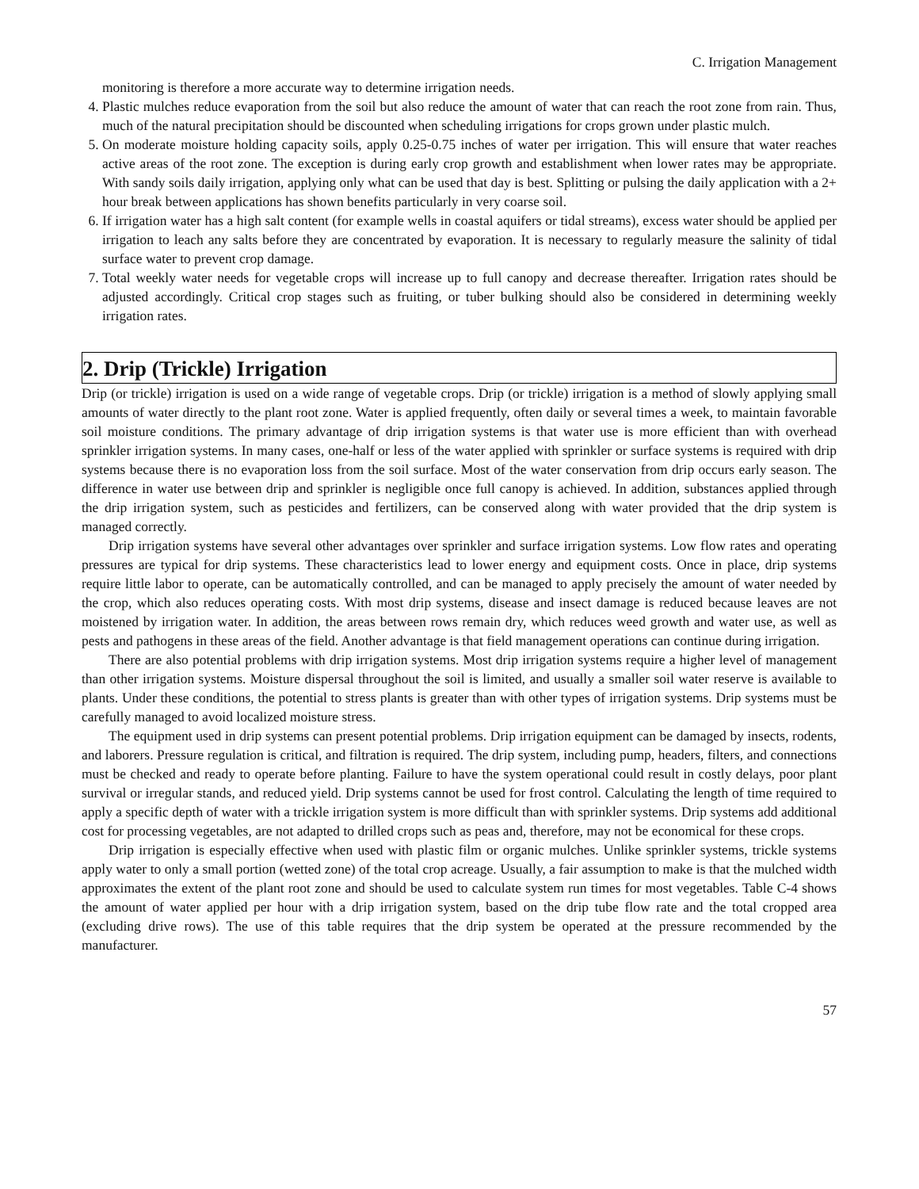C. Irrigation Management
monitoring is therefore a more accurate way to determine irrigation needs.
4. Plastic mulches reduce evaporation from the soil but also reduce the amount of water that can reach the root zone from rain. Thus, much of the natural precipitation should be discounted when scheduling irrigations for crops grown under plastic mulch.
5. On moderate moisture holding capacity soils, apply 0.25-0.75 inches of water per irrigation. This will ensure that water reaches active areas of the root zone. The exception is during early crop growth and establishment when lower rates may be appropriate. With sandy soils daily irrigation, applying only what can be used that day is best. Splitting or pulsing the daily application with a 2+ hour break between applications has shown benefits particularly in very coarse soil.
6. If irrigation water has a high salt content (for example wells in coastal aquifers or tidal streams), excess water should be applied per irrigation to leach any salts before they are concentrated by evaporation. It is necessary to regularly measure the salinity of tidal surface water to prevent crop damage.
7. Total weekly water needs for vegetable crops will increase up to full canopy and decrease thereafter. Irrigation rates should be adjusted accordingly. Critical crop stages such as fruiting, or tuber bulking should also be considered in determining weekly irrigation rates.
2. Drip (Trickle) Irrigation
Drip (or trickle) irrigation is used on a wide range of vegetable crops. Drip (or trickle) irrigation is a method of slowly applying small amounts of water directly to the plant root zone. Water is applied frequently, often daily or several times a week, to maintain favorable soil moisture conditions. The primary advantage of drip irrigation systems is that water use is more efficient than with overhead sprinkler irrigation systems. In many cases, one-half or less of the water applied with sprinkler or surface systems is required with drip systems because there is no evaporation loss from the soil surface. Most of the water conservation from drip occurs early season. The difference in water use between drip and sprinkler is negligible once full canopy is achieved. In addition, substances applied through the drip irrigation system, such as pesticides and fertilizers, can be conserved along with water provided that the drip system is managed correctly.
Drip irrigation systems have several other advantages over sprinkler and surface irrigation systems. Low flow rates and operating pressures are typical for drip systems. These characteristics lead to lower energy and equipment costs. Once in place, drip systems require little labor to operate, can be automatically controlled, and can be managed to apply precisely the amount of water needed by the crop, which also reduces operating costs. With most drip systems, disease and insect damage is reduced because leaves are not moistened by irrigation water. In addition, the areas between rows remain dry, which reduces weed growth and water use, as well as pests and pathogens in these areas of the field. Another advantage is that field management operations can continue during irrigation.
There are also potential problems with drip irrigation systems. Most drip irrigation systems require a higher level of management than other irrigation systems. Moisture dispersal throughout the soil is limited, and usually a smaller soil water reserve is available to plants. Under these conditions, the potential to stress plants is greater than with other types of irrigation systems. Drip systems must be carefully managed to avoid localized moisture stress.
The equipment used in drip systems can present potential problems. Drip irrigation equipment can be damaged by insects, rodents, and laborers. Pressure regulation is critical, and filtration is required. The drip system, including pump, headers, filters, and connections must be checked and ready to operate before planting. Failure to have the system operational could result in costly delays, poor plant survival or irregular stands, and reduced yield. Drip systems cannot be used for frost control. Calculating the length of time required to apply a specific depth of water with a trickle irrigation system is more difficult than with sprinkler systems. Drip systems add additional cost for processing vegetables, are not adapted to drilled crops such as peas and, therefore, may not be economical for these crops.
Drip irrigation is especially effective when used with plastic film or organic mulches. Unlike sprinkler systems, trickle systems apply water to only a small portion (wetted zone) of the total crop acreage. Usually, a fair assumption to make is that the mulched width approximates the extent of the plant root zone and should be used to calculate system run times for most vegetables. Table C-4 shows the amount of water applied per hour with a drip irrigation system, based on the drip tube flow rate and the total cropped area (excluding drive rows). The use of this table requires that the drip system be operated at the pressure recommended by the manufacturer.
57